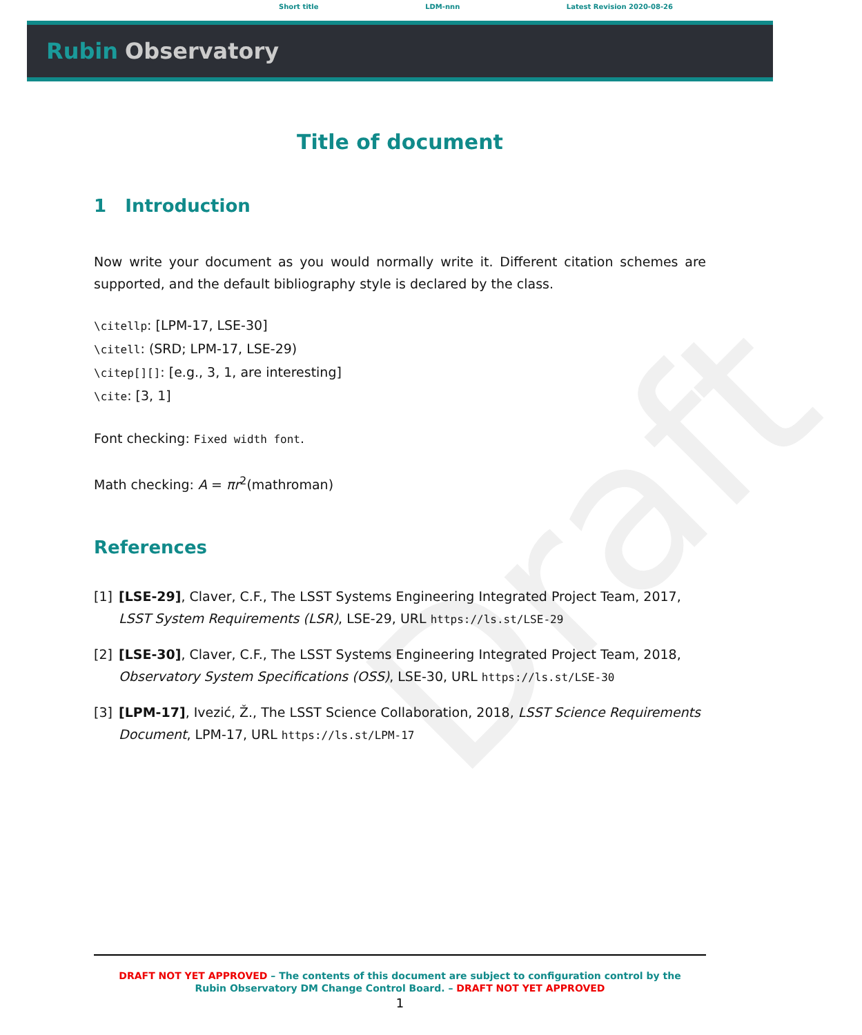Draft
Short title LDM-nnn Latest Revision 2020-08-26
Rubin Observatory
Title of document
1 Introduction
Now write your document as you would normally write it. Different citation schemes are supported, and the default bibliography style is declared by the class.
\citellp: [LPM-17, LSE-30]
\citell: (SRD; LPM-17, LSE-29)
\citep[][]: [e.g., 3, 1, are interesting]
\cite: [3, 1]
Font checking: Fixed width font.
Math checking: A = πr<sup>2</sup>(mathroman)
References
[1] [LSE-29], Claver, C.F., The LSST Systems Engineering Integrated Project Team, 2017, LSST System Requirements (LSR), LSE-29, URL https://ls.st/LSE-29
[2] [LSE-30], Claver, C.F., The LSST Systems Engineering Integrated Project Team, 2018, Observatory System Specifications (OSS), LSE-30, URL https://ls.st/LSE-30
[3] [LPM-17], Ivezić, Ž., The LSST Science Collaboration, 2018, LSST Science Requirements Document, LPM-17, URL https://ls.st/LPM-17
DRAFT NOT YET APPROVED – The contents of this document are subject to configuration control by the
Rubin Observatory DM Change Control Board. – DRAFT NOT YET APPROVED
1